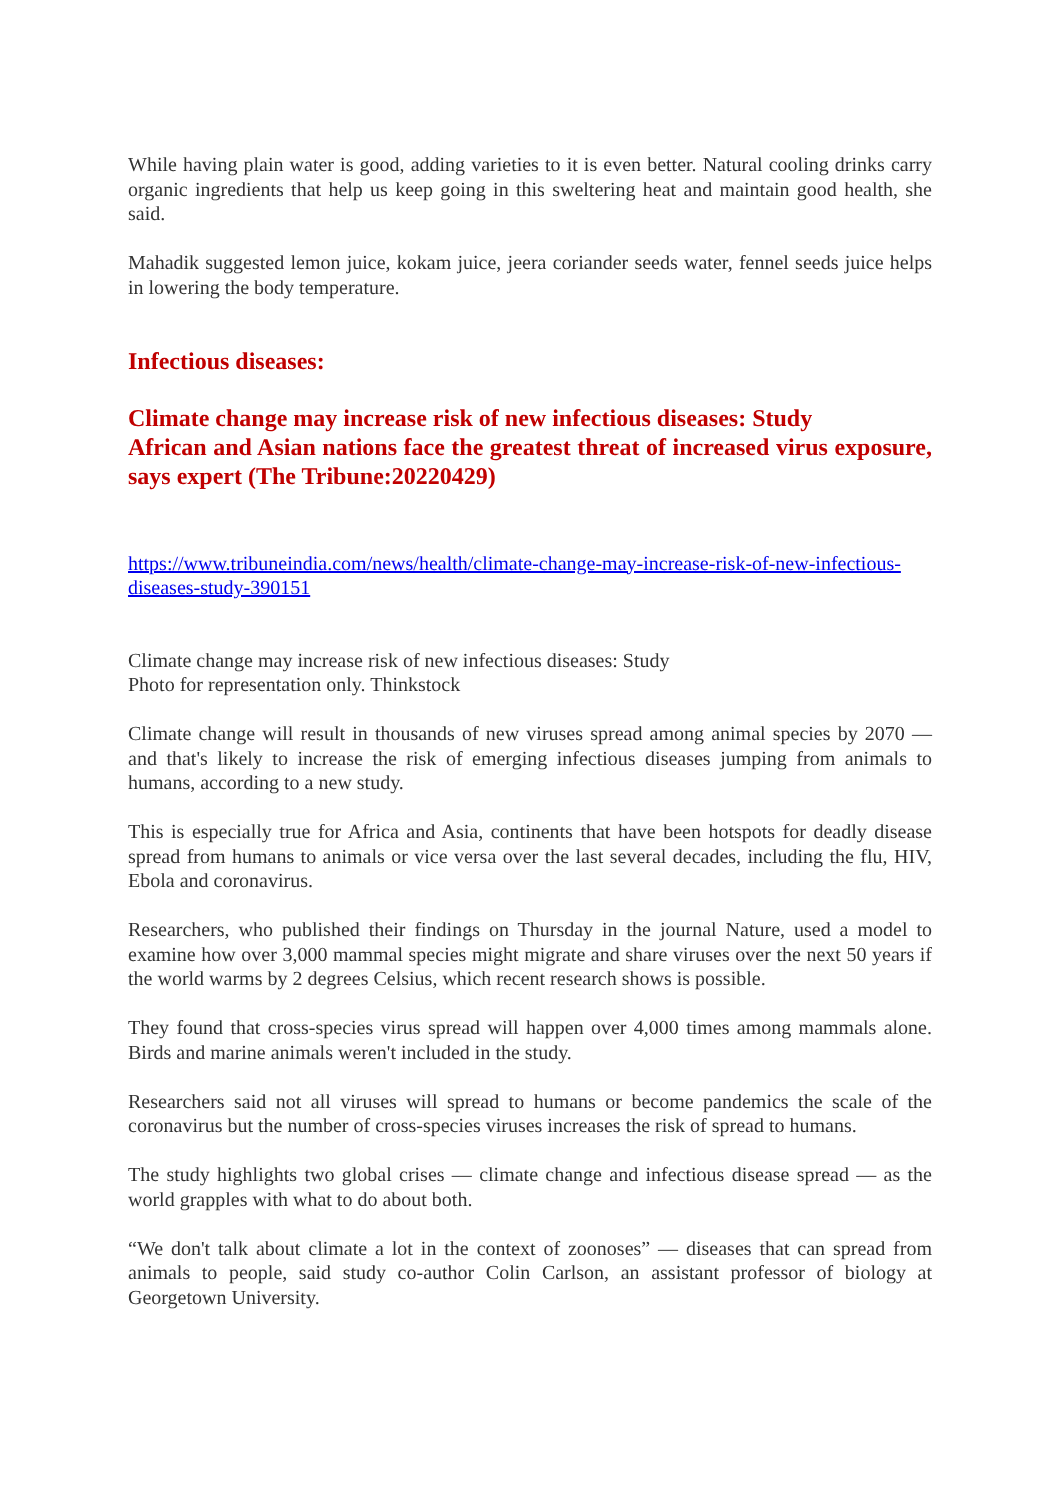While having plain water is good, adding varieties to it is even better. Natural cooling drinks carry organic ingredients that help us keep going in this sweltering heat and maintain good health, she said.
Mahadik suggested lemon juice, kokam juice, jeera coriander seeds water, fennel seeds juice helps in lowering the body temperature.
Infectious diseases:
Climate change may increase risk of new infectious diseases: Study
African and Asian nations face the greatest threat of increased virus exposure, says expert (The Tribune:20220429)
https://www.tribuneindia.com/news/health/climate-change-may-increase-risk-of-new-infectious-diseases-study-390151
Climate change may increase risk of new infectious diseases: Study
Photo for representation only. Thinkstock
Climate change will result in thousands of new viruses spread among animal species by 2070 — and that's likely to increase the risk of emerging infectious diseases jumping from animals to humans, according to a new study.
This is especially true for Africa and Asia, continents that have been hotspots for deadly disease spread from humans to animals or vice versa over the last several decades, including the flu, HIV, Ebola and coronavirus.
Researchers, who published their findings on Thursday in the journal Nature, used a model to examine how over 3,000 mammal species might migrate and share viruses over the next 50 years if the world warms by 2 degrees Celsius, which recent research shows is possible.
They found that cross-species virus spread will happen over 4,000 times among mammals alone. Birds and marine animals weren't included in the study.
Researchers said not all viruses will spread to humans or become pandemics the scale of the coronavirus but the number of cross-species viruses increases the risk of spread to humans.
The study highlights two global crises — climate change and infectious disease spread — as the world grapples with what to do about both.
“We don't talk about climate a lot in the context of zoonoses” — diseases that can spread from animals to people, said study co-author Colin Carlson, an assistant professor of biology at Georgetown University.